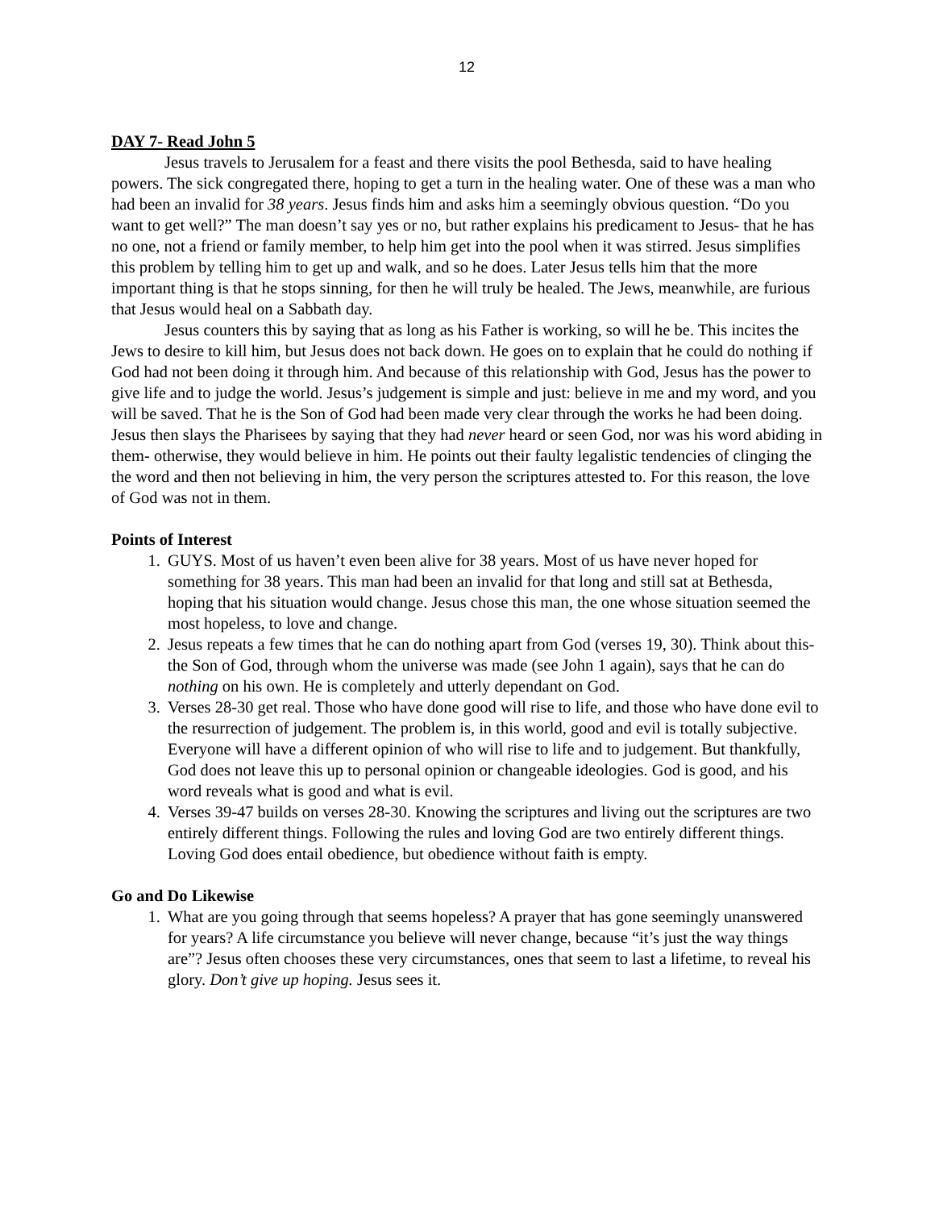12
DAY 7- Read John 5
Jesus travels to Jerusalem for a feast and there visits the pool Bethesda, said to have healing powers. The sick congregated there, hoping to get a turn in the healing water. One of these was a man who had been an invalid for 38 years. Jesus finds him and asks him a seemingly obvious question. “Do you want to get well?” The man doesn’t say yes or no, but rather explains his predicament to Jesus- that he has no one, not a friend or family member, to help him get into the pool when it was stirred. Jesus simplifies this problem by telling him to get up and walk, and so he does. Later Jesus tells him that the more important thing is that he stops sinning, for then he will truly be healed. The Jews, meanwhile, are furious that Jesus would heal on a Sabbath day.
Jesus counters this by saying that as long as his Father is working, so will he be. This incites the Jews to desire to kill him, but Jesus does not back down. He goes on to explain that he could do nothing if God had not been doing it through him. And because of this relationship with God, Jesus has the power to give life and to judge the world. Jesus’s judgement is simple and just: believe in me and my word, and you will be saved. That he is the Son of God had been made very clear through the works he had been doing. Jesus then slays the Pharisees by saying that they had never heard or seen God, nor was his word abiding in them- otherwise, they would believe in him. He points out their faulty legalistic tendencies of clinging the the word and then not believing in him, the very person the scriptures attested to. For this reason, the love of God was not in them.
Points of Interest
1. GUYS. Most of us haven’t even been alive for 38 years. Most of us have never hoped for something for 38 years. This man had been an invalid for that long and still sat at Bethesda, hoping that his situation would change. Jesus chose this man, the one whose situation seemed the most hopeless, to love and change.
2. Jesus repeats a few times that he can do nothing apart from God (verses 19, 30). Think about this- the Son of God, through whom the universe was made (see John 1 again), says that he can do nothing on his own. He is completely and utterly dependant on God.
3. Verses 28-30 get real. Those who have done good will rise to life, and those who have done evil to the resurrection of judgement. The problem is, in this world, good and evil is totally subjective. Everyone will have a different opinion of who will rise to life and to judgement. But thankfully, God does not leave this up to personal opinion or changeable ideologies. God is good, and his word reveals what is good and what is evil.
4. Verses 39-47 builds on verses 28-30. Knowing the scriptures and living out the scriptures are two entirely different things. Following the rules and loving God are two entirely different things. Loving God does entail obedience, but obedience without faith is empty.
Go and Do Likewise
1. What are you going through that seems hopeless? A prayer that has gone seemingly unanswered for years? A life circumstance you believe will never change, because “it’s just the way things are”? Jesus often chooses these very circumstances, ones that seem to last a lifetime, to reveal his glory. Don’t give up hoping. Jesus sees it.